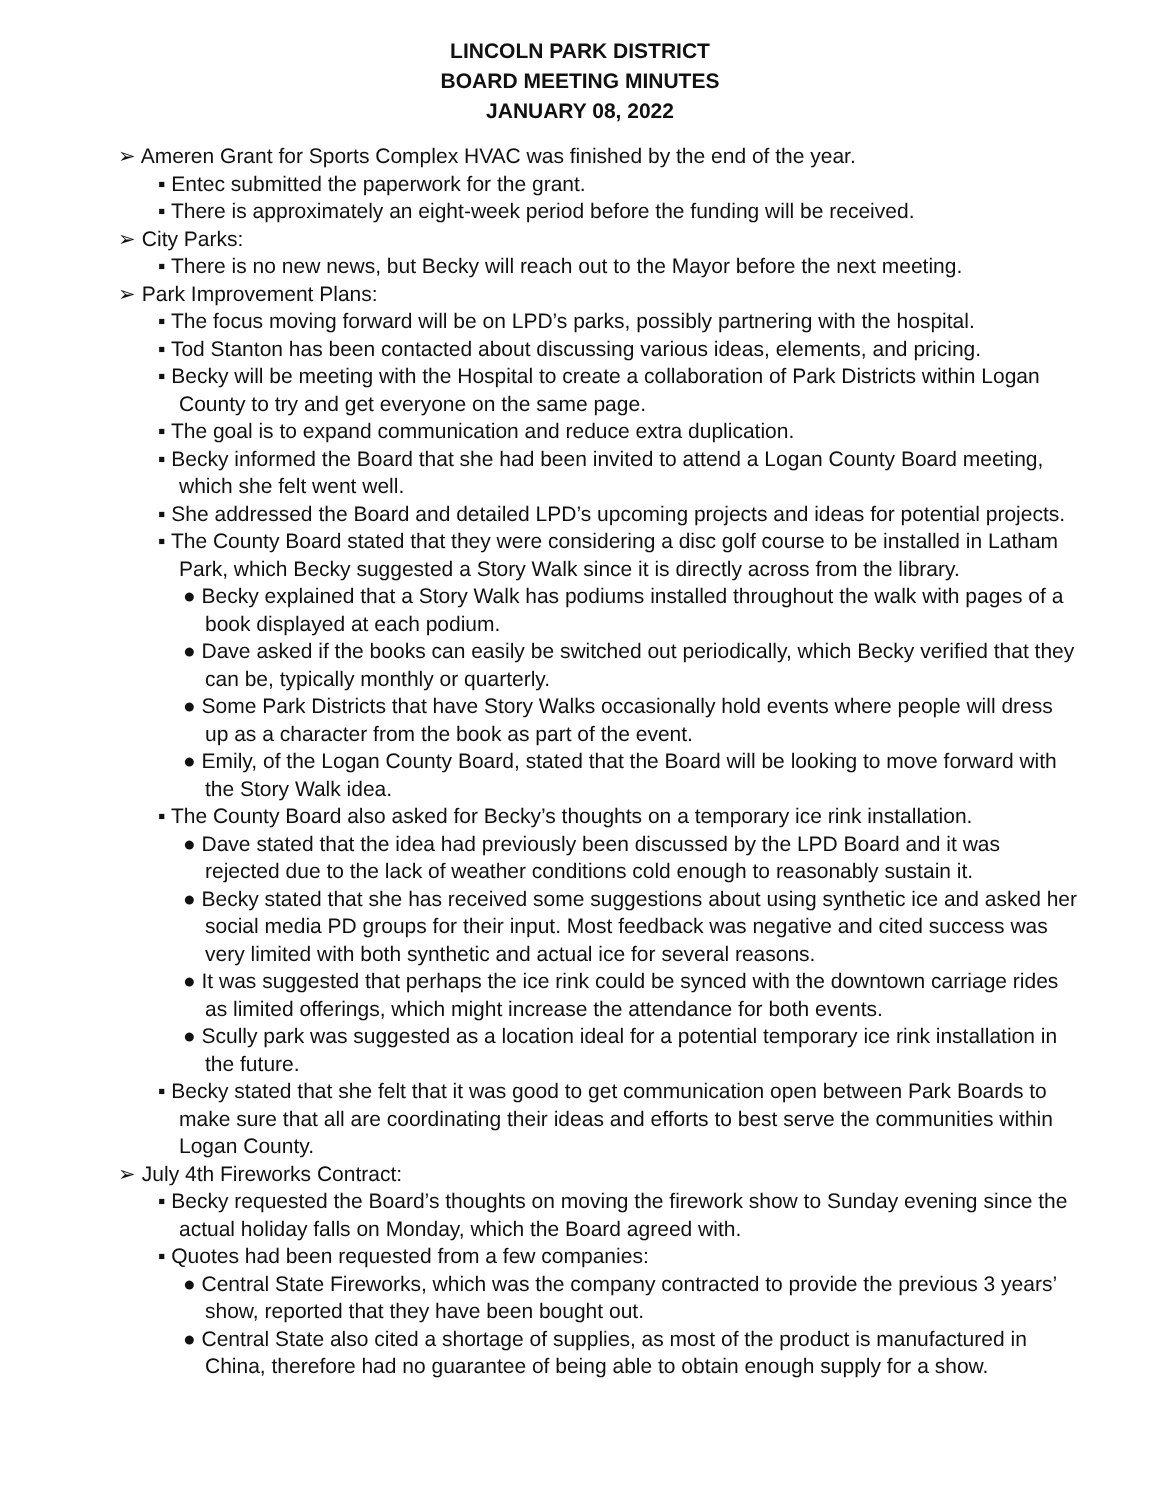LINCOLN PARK DISTRICT
BOARD MEETING MINUTES
JANUARY 08, 2022
➢ Ameren Grant for Sports Complex HVAC was finished by the end of the year.
▪ Entec submitted the paperwork for the grant.
▪ There is approximately an eight-week period before the funding will be received.
➢ City Parks:
▪ There is no new news, but Becky will reach out to the Mayor before the next meeting.
➢ Park Improvement Plans:
▪ The focus moving forward will be on LPD’s parks, possibly partnering with the hospital.
▪ Tod Stanton has been contacted about discussing various ideas, elements, and pricing.
▪ Becky will be meeting with the Hospital to create a collaboration of Park Districts within Logan County to try and get everyone on the same page.
▪ The goal is to expand communication and reduce extra duplication.
▪ Becky informed the Board that she had been invited to attend a Logan County Board meeting, which she felt went well.
▪ She addressed the Board and detailed LPD’s upcoming projects and ideas for potential projects.
▪ The County Board stated that they were considering a disc golf course to be installed in Latham Park, which Becky suggested a Story Walk since it is directly across from the library.
● Becky explained that a Story Walk has podiums installed throughout the walk with pages of a book displayed at each podium.
● Dave asked if the books can easily be switched out periodically, which Becky verified that they can be, typically monthly or quarterly.
● Some Park Districts that have Story Walks occasionally hold events where people will dress up as a character from the book as part of the event.
● Emily, of the Logan County Board, stated that the Board will be looking to move forward with the Story Walk idea.
▪ The County Board also asked for Becky’s thoughts on a temporary ice rink installation.
● Dave stated that the idea had previously been discussed by the LPD Board and it was rejected due to the lack of weather conditions cold enough to reasonably sustain it.
● Becky stated that she has received some suggestions about using synthetic ice and asked her social media PD groups for their input. Most feedback was negative and cited success was very limited with both synthetic and actual ice for several reasons.
● It was suggested that perhaps the ice rink could be synced with the downtown carriage rides as limited offerings, which might increase the attendance for both events.
● Scully park was suggested as a location ideal for a potential temporary ice rink installation in the future.
▪ Becky stated that she felt that it was good to get communication open between Park Boards to make sure that all are coordinating their ideas and efforts to best serve the communities within Logan County.
➢ July 4th Fireworks Contract:
▪ Becky requested the Board’s thoughts on moving the firework show to Sunday evening since the actual holiday falls on Monday, which the Board agreed with.
▪ Quotes had been requested from a few companies:
● Central State Fireworks, which was the company contracted to provide the previous 3 years’ show, reported that they have been bought out.
● Central State also cited a shortage of supplies, as most of the product is manufactured in China, therefore had no guarantee of being able to obtain enough supply for a show.